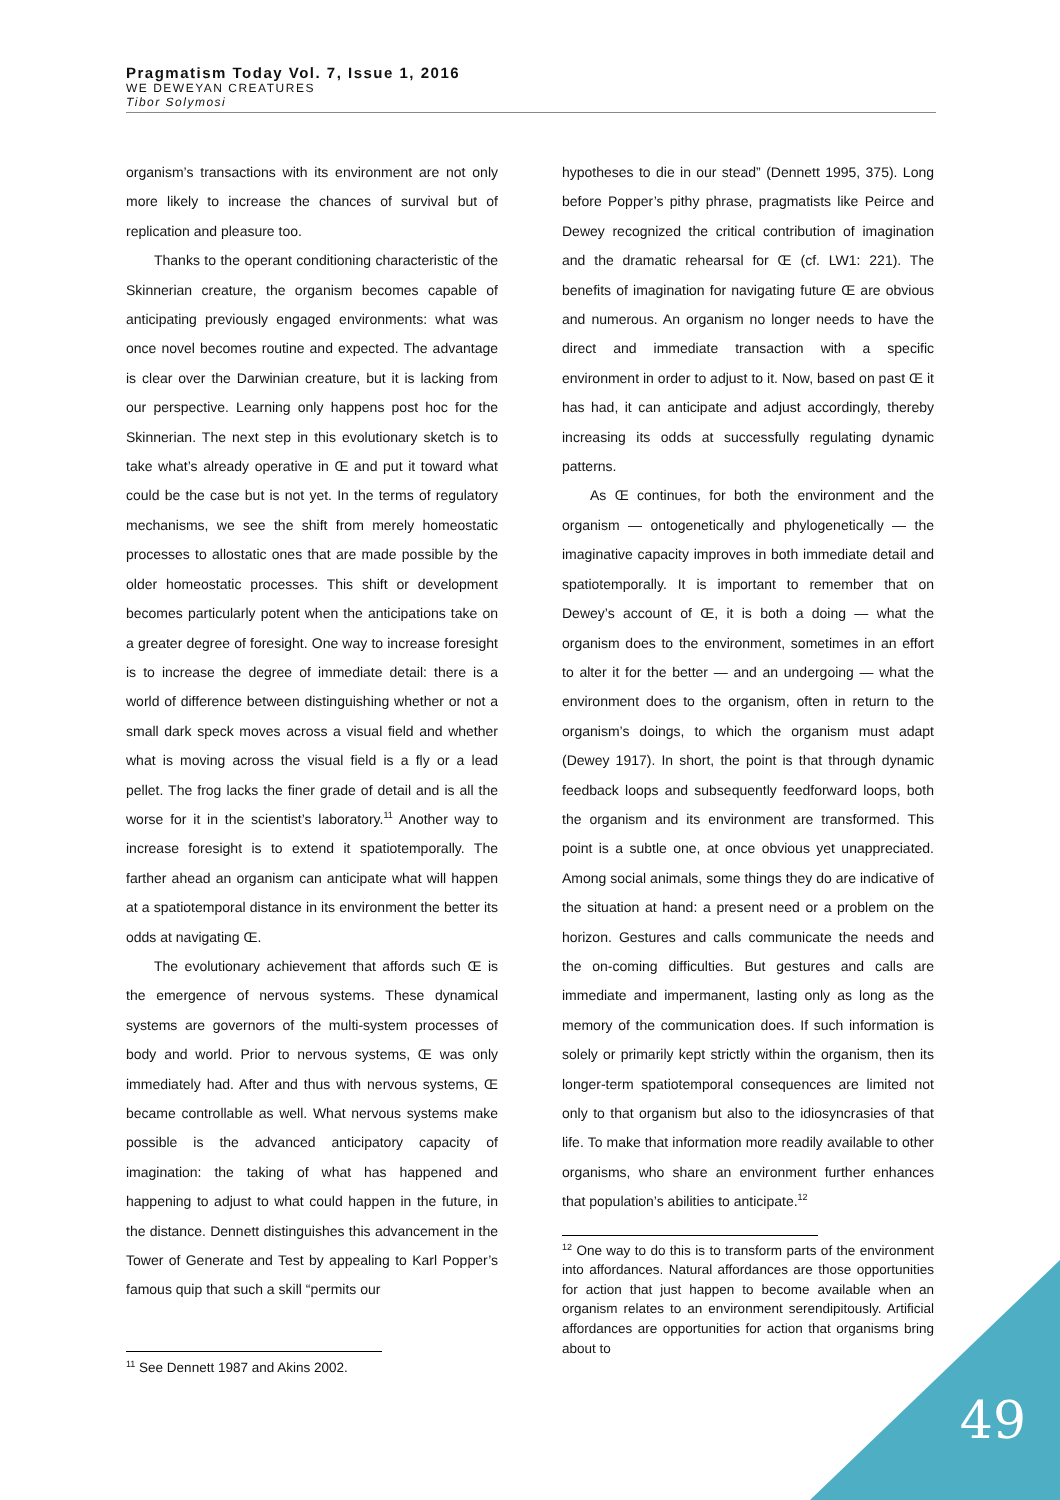Pragmatism Today Vol. 7, Issue 1, 2016
WE DEWEYAN CREATURES
Tibor Solymosi
organism’s transactions with its environment are not only more likely to increase the chances of survival but of replication and pleasure too.
Thanks to the operant conditioning characteristic of the Skinnerian creature, the organism becomes capable of anticipating previously engaged environments: what was once novel becomes routine and expected. The advantage is clear over the Darwinian creature, but it is lacking from our perspective. Learning only happens post hoc for the Skinnerian. The next step in this evolutionary sketch is to take what’s already operative in Œ and put it toward what could be the case but is not yet. In the terms of regulatory mechanisms, we see the shift from merely homeostatic processes to allostatic ones that are made possible by the older homeostatic processes. This shift or development becomes particularly potent when the anticipations take on a greater degree of foresight. One way to increase foresight is to increase the degree of immediate detail: there is a world of difference between distinguishing whether or not a small dark speck moves across a visual field and whether what is moving across the visual field is a fly or a lead pellet. The frog lacks the finer grade of detail and is all the worse for it in the scientist’s laboratory.<sup>11</sup> Another way to increase foresight is to extend it spatiotemporally. The farther ahead an organism can anticipate what will happen at a spatiotemporal distance in its environment the better its odds at navigating Œ.
The evolutionary achievement that affords such Œ is the emergence of nervous systems. These dynamical systems are governors of the multi-system processes of body and world. Prior to nervous systems, Œ was only immediately had. After and thus with nervous systems, Œ became controllable as well. What nervous systems make possible is the advanced anticipatory capacity of imagination: the taking of what has happened and happening to adjust to what could happen in the future, in the distance. Dennett distinguishes this advancement in the Tower of Generate and Test by appealing to Karl Popper’s famous quip that such a skill “permits our
<sup>11</sup> See Dennett 1987 and Akins 2002.
hypotheses to die in our stead” (Dennett 1995, 375). Long before Popper’s pithy phrase, pragmatists like Peirce and Dewey recognized the critical contribution of imagination and the dramatic rehearsal for Œ (cf. LW1: 221). The benefits of imagination for navigating future Œ are obvious and numerous. An organism no longer needs to have the direct and immediate transaction with a specific environment in order to adjust to it. Now, based on past Œ it has had, it can anticipate and adjust accordingly, thereby increasing its odds at successfully regulating dynamic patterns.
As Œ continues, for both the environment and the organism — ontogenetically and phylogenetically — the imaginative capacity improves in both immediate detail and spatiotemporally. It is important to remember that on Dewey’s account of Œ, it is both a doing — what the organism does to the environment, sometimes in an effort to alter it for the better — and an undergoing — what the environment does to the organism, often in return to the organism’s doings, to which the organism must adapt (Dewey 1917). In short, the point is that through dynamic feedback loops and subsequently feedforward loops, both the organism and its environment are transformed. This point is a subtle one, at once obvious yet unappreciated. Among social animals, some things they do are indicative of the situation at hand: a present need or a problem on the horizon. Gestures and calls communicate the needs and the on-coming difficulties. But gestures and calls are immediate and impermanent, lasting only as long as the memory of the communication does. If such information is solely or primarily kept strictly within the organism, then its longer-term spatiotemporal consequences are limited not only to that organism but also to the idiosyncrasies of that life. To make that information more readily available to other organisms, who share an environment further enhances that population’s abilities to anticipate.<sup>12</sup>
<sup>12</sup> One way to do this is to transform parts of the environment into affordances. Natural affordances are those opportunities for action that just happen to become available when an organism relates to an environment serendipitously. Artificial affordances are opportunities for action that organisms bring about to
49